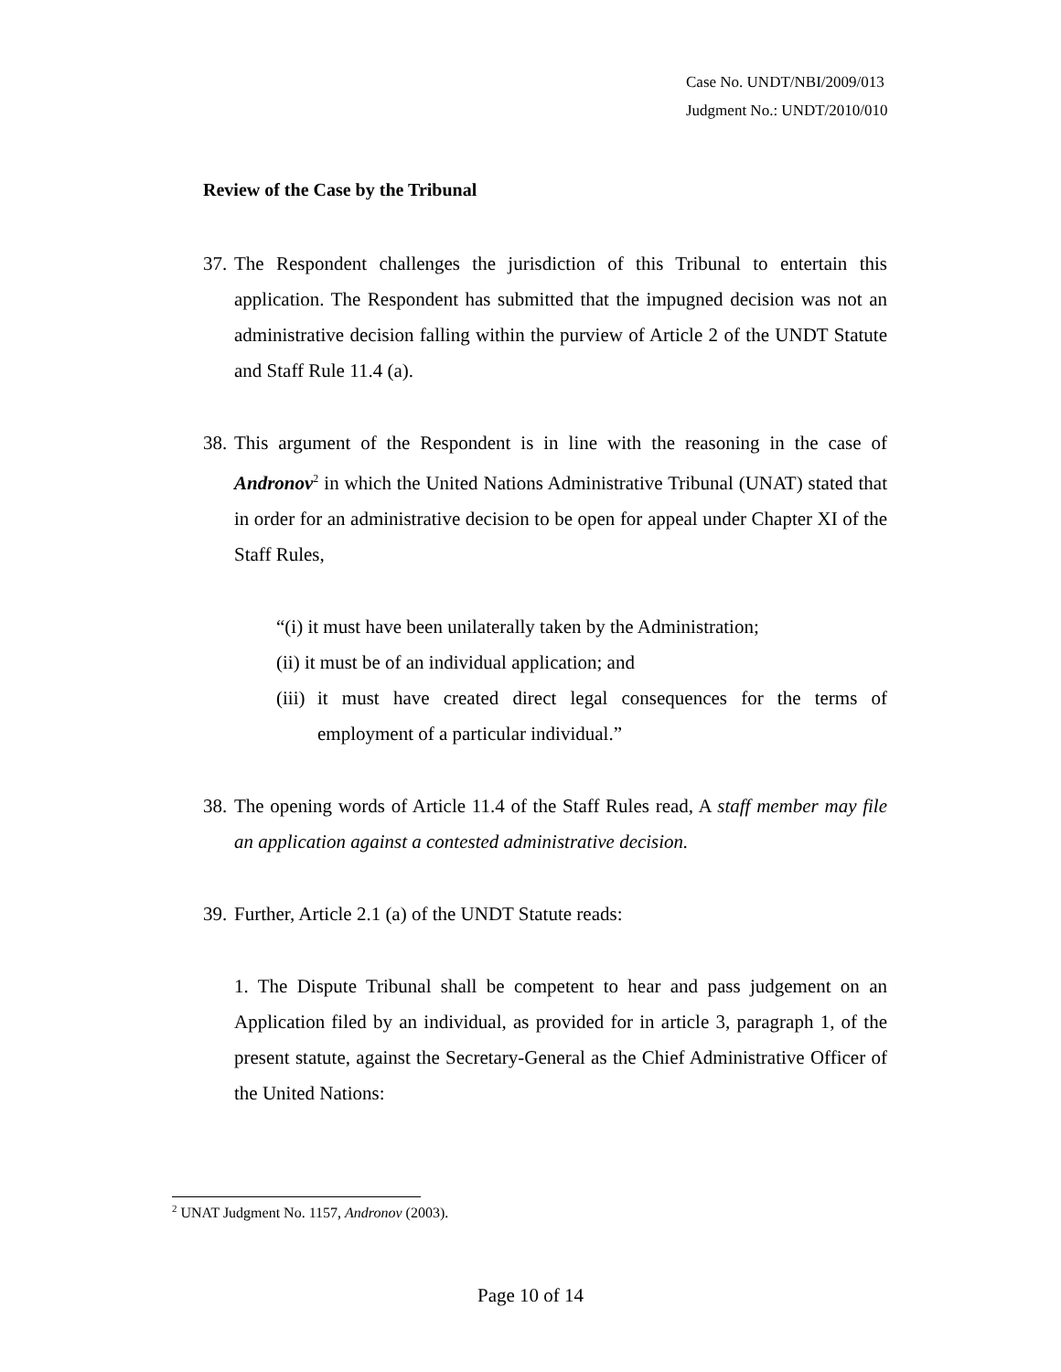Case No. UNDT/NBI/2009/013
Judgment No.: UNDT/2010/010
Review of the Case by the Tribunal
37. The Respondent challenges the jurisdiction of this Tribunal to entertain this application. The Respondent has submitted that the impugned decision was not an administrative decision falling within the purview of Article 2 of the UNDT Statute and Staff Rule 11.4 (a).
38. This argument of the Respondent is in line with the reasoning in the case of Andronov<sup>2</sup> in which the United Nations Administrative Tribunal (UNAT) stated that in order for an administrative decision to be open for appeal under Chapter XI of the Staff Rules,
“(i) it must have been unilaterally taken by the Administration;
(ii) it must be of an individual application; and
(iii) it must have created direct legal consequences for the terms of employment of a particular individual.”
38. The opening words of Article 11.4 of the Staff Rules read, A staff member may file an application against a contested administrative decision.
39. Further, Article 2.1 (a) of the UNDT Statute reads:
1. The Dispute Tribunal shall be competent to hear and pass judgement on an Application filed by an individual, as provided for in article 3, paragraph 1, of the present statute, against the Secretary-General as the Chief Administrative Officer of the United Nations:
<sup>2</sup> UNAT Judgment No. 1157, Andronov (2003).
Page 10 of 14